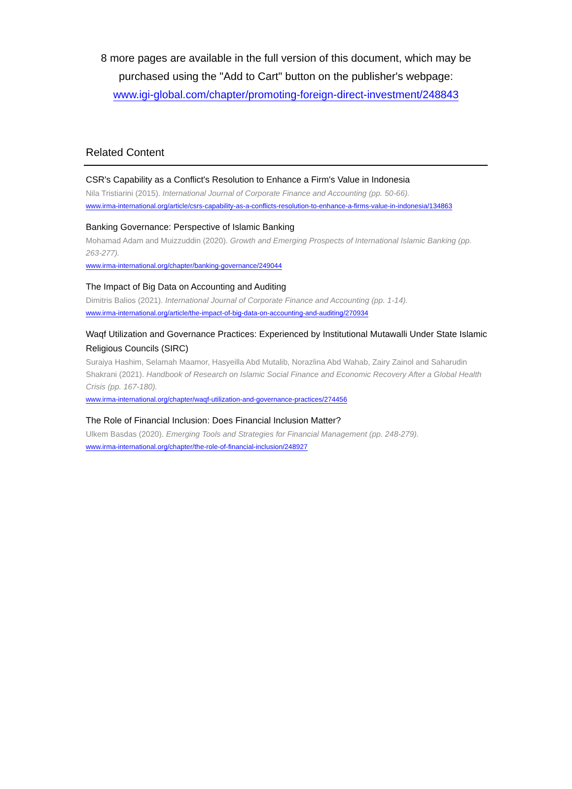8 more pages are available in the full version of this document, which may be
purchased using the "Add to Cart" button on the publisher's webpage:
www.igi-global.com/chapter/promoting-foreign-direct-investment/248843
Related Content
CSR's Capability as a Conflict's Resolution to Enhance a Firm's Value in Indonesia
Nila Tristiarini (2015). International Journal of Corporate Finance and Accounting (pp. 50-66).
www.irma-international.org/article/csrs-capability-as-a-conflicts-resolution-to-enhance-a-firms-value-in-indonesia/134863
Banking Governance: Perspective of Islamic Banking
Mohamad Adam and Muizzuddin (2020). Growth and Emerging Prospects of International Islamic Banking (pp. 263-277).
www.irma-international.org/chapter/banking-governance/249044
The Impact of Big Data on Accounting and Auditing
Dimitris Balios (2021). International Journal of Corporate Finance and Accounting (pp. 1-14).
www.irma-international.org/article/the-impact-of-big-data-on-accounting-and-auditing/270934
Waqf Utilization and Governance Practices: Experienced by Institutional Mutawalli Under State Islamic Religious Councils (SIRC)
Suraiya Hashim, Selamah Maamor, Hasyeilla Abd Mutalib, Norazlina Abd Wahab, Zairy Zainol and Saharudin Shakrani (2021). Handbook of Research on Islamic Social Finance and Economic Recovery After a Global Health Crisis (pp. 167-180).
www.irma-international.org/chapter/waqf-utilization-and-governance-practices/274456
The Role of Financial Inclusion: Does Financial Inclusion Matter?
Ulkem Basdas (2020). Emerging Tools and Strategies for Financial Management (pp. 248-279).
www.irma-international.org/chapter/the-role-of-financial-inclusion/248927